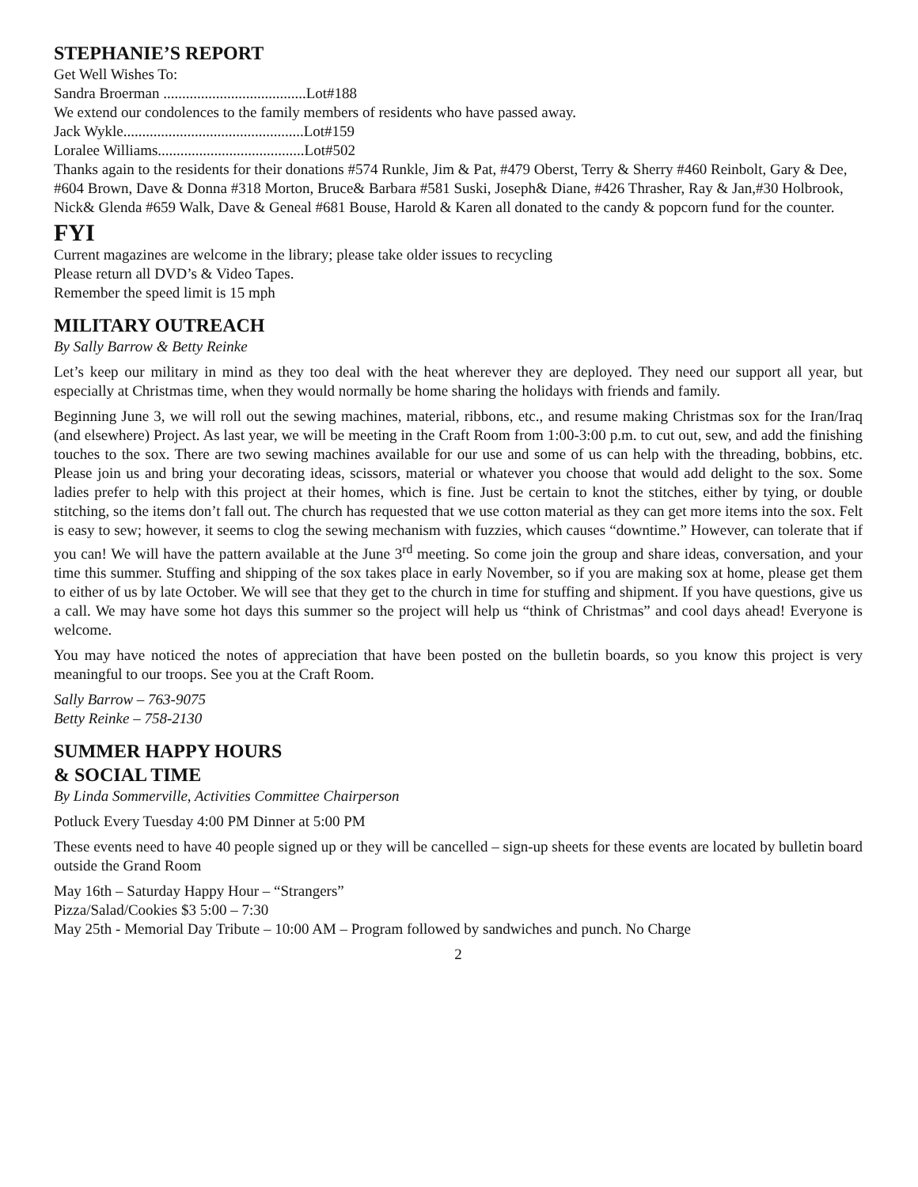STEPHANIE’S REPORT
Get Well Wishes To:
Sandra Broerman ......................................Lot#188
We extend our condolences to the family members of residents who have passed away.
Jack Wykle................................................Lot#159
Loralee Williams.......................................Lot#502
Thanks again to the residents for their donations #574 Runkle, Jim & Pat, #479 Oberst, Terry & Sherry #460 Reinbolt, Gary & Dee, #604 Brown, Dave & Donna #318 Morton, Bruce& Barbara #581 Suski, Joseph& Diane, #426 Thrasher, Ray & Jan,#30 Holbrook, Nick& Glenda #659 Walk, Dave & Geneal #681 Bouse, Harold & Karen all donated to the candy & popcorn fund for the counter.
FYI
Current magazines are welcome in the library; please take older issues to recycling
Please return all DVD’s & Video Tapes.
Remember the speed limit is 15 mph
MILITARY OUTREACH
By Sally Barrow & Betty Reinke
Let’s keep our military in mind as they too deal with the heat wherever they are deployed. They need our support all year, but especially at Christmas time, when they would normally be home sharing the holidays with friends and family.
Beginning June 3, we will roll out the sewing machines, material, ribbons, etc., and resume making Christmas sox for the Iran/Iraq (and elsewhere) Project. As last year, we will be meeting in the Craft Room from 1:00-3:00 p.m. to cut out, sew, and add the finishing touches to the sox. There are two sewing machines available for our use and some of us can help with the threading, bobbins, etc. Please join us and bring your decorating ideas, scissors, material or whatever you choose that would add delight to the sox. Some ladies prefer to help with this project at their homes, which is fine. Just be certain to knot the stitches, either by tying, or double stitching, so the items don’t fall out. The church has requested that we use cotton material as they can get more items into the sox. Felt is easy to sew; however, it seems to clog the sewing mechanism with fuzzies, which causes “downtime.” However, can tolerate that if you can! We will have the pattern available at the June 3<sup>rd</sup> meeting. So come join the group and share ideas, conversation, and your time this summer. Stuffing and shipping of the sox takes place in early November, so if you are making sox at home, please get them to either of us by late October. We will see that they get to the church in time for stuffing and shipment. If you have questions, give us a call. We may have some hot days this summer so the project will help us “think of Christmas” and cool days ahead! Everyone is welcome.
You may have noticed the notes of appreciation that have been posted on the bulletin boards, so you know this project is very meaningful to our troops. See you at the Craft Room.
Sally Barrow – 763-9075
Betty Reinke – 758-2130
SUMMER HAPPY HOURS
& SOCIAL TIME
By Linda Sommerville, Activities Committee Chairperson
Potluck Every Tuesday 4:00 PM Dinner at 5:00 PM
These events need to have 40 people signed up or they will be cancelled – sign-up sheets for these events are located by bulletin board outside the Grand Room
May 16th – Saturday Happy Hour – “Strangers”
Pizza/Salad/Cookies $3 5:00 – 7:30
May 25th - Memorial Day Tribute – 10:00 AM – Program followed by sandwiches and punch. No Charge
2